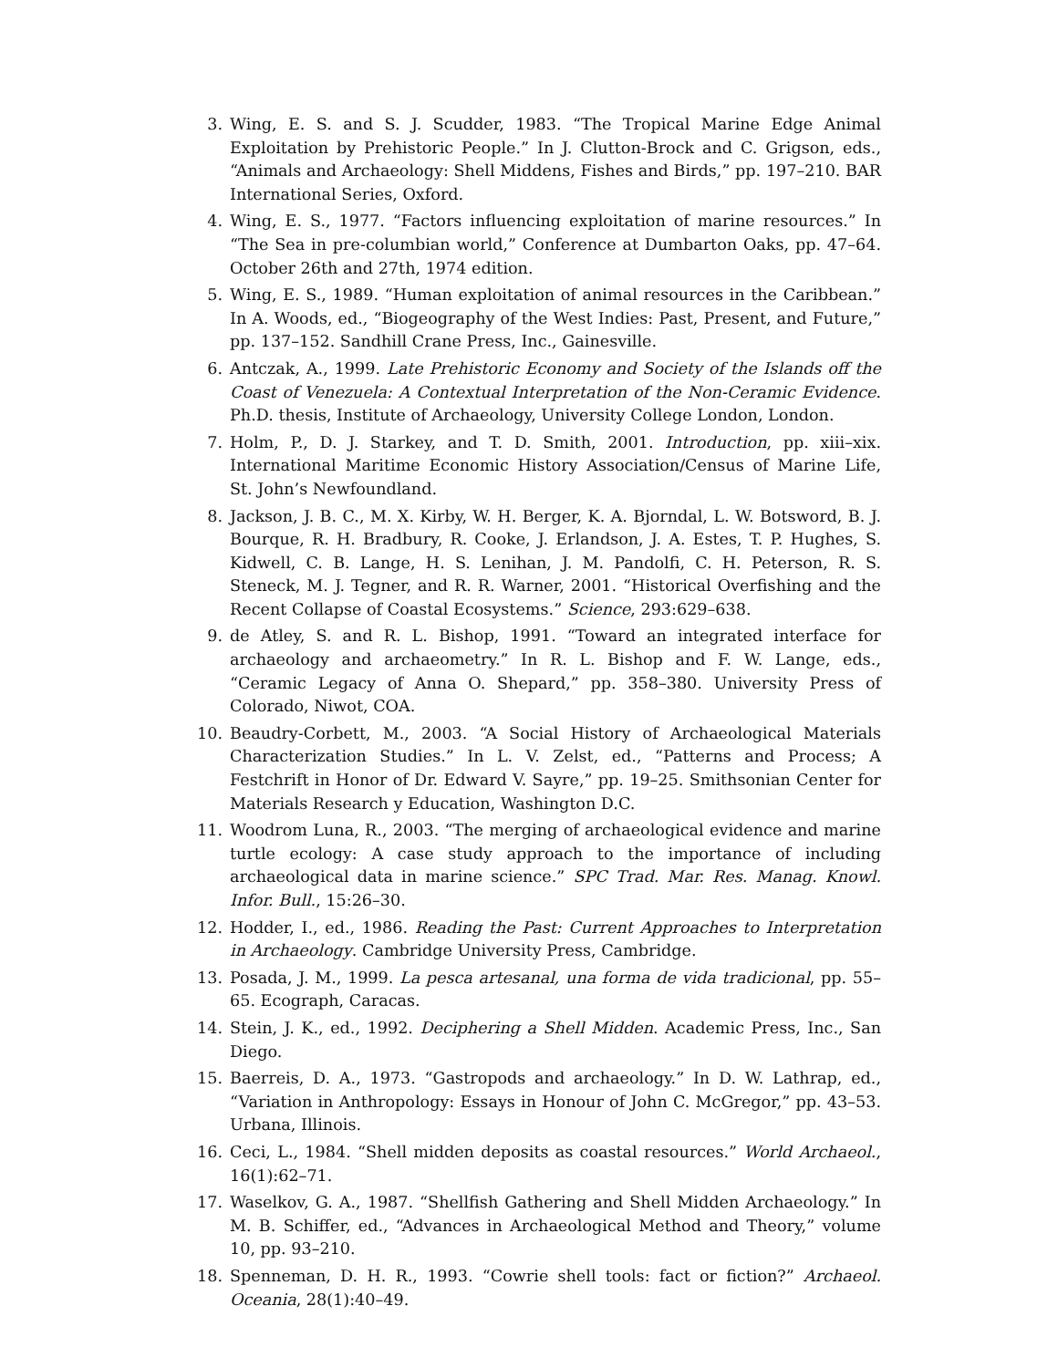3. Wing, E. S. and S. J. Scudder, 1983. “The Tropical Marine Edge Animal Exploitation by Prehistoric People.” In J. Clutton-Brock and C. Grigson, eds., “Animals and Archaeology: Shell Middens, Fishes and Birds,” pp. 197–210. BAR International Series, Oxford.
4. Wing, E. S., 1977. “Factors influencing exploitation of marine resources.” In “The Sea in pre-columbian world,” Conference at Dumbarton Oaks, pp. 47–64. October 26th and 27th, 1974 edition.
5. Wing, E. S., 1989. “Human exploitation of animal resources in the Caribbean.” In A. Woods, ed., “Biogeography of the West Indies: Past, Present, and Future,” pp. 137–152. Sandhill Crane Press, Inc., Gainesville.
6. Antczak, A., 1999. Late Prehistoric Economy and Society of the Islands off the Coast of Venezuela: A Contextual Interpretation of the Non-Ceramic Evidence. Ph.D. thesis, Institute of Archaeology, University College London, London.
7. Holm, P., D. J. Starkey, and T. D. Smith, 2001. Introduction, pp. xiii–xix. International Maritime Economic History Association/Census of Marine Life, St. John’s Newfoundland.
8. Jackson, J. B. C., M. X. Kirby, W. H. Berger, K. A. Bjorndal, L. W. Botsword, B. J. Bourque, R. H. Bradbury, R. Cooke, J. Erlandson, J. A. Estes, T. P. Hughes, S. Kidwell, C. B. Lange, H. S. Lenihan, J. M. Pandolfi, C. H. Peterson, R. S. Steneck, M. J. Tegner, and R. R. Warner, 2001. “Historical Overfishing and the Recent Collapse of Coastal Ecosystems.” Science, 293:629–638.
9. de Atley, S. and R. L. Bishop, 1991. “Toward an integrated interface for archaeology and archaeometry.” In R. L. Bishop and F. W. Lange, eds., “Ceramic Legacy of Anna O. Shepard,” pp. 358–380. University Press of Colorado, Niwot, COA.
10.
Beaudry-Corbett, M., 2003. “A Social History of Archaeological Materials Characterization Studies.” In L. V. Zelst, ed., “Patterns and Process; A Festchrift in Honor of Dr. Edward V. Sayre,” pp. 19–25. Smithsonian Center for Materials Research y Education, Washington D.C.
11.
Woodrom Luna, R., 2003. “The merging of archaeological evidence and marine turtle ecology: A case study approach to the importance of including archaeological data in marine science.” SPC Trad. Mar. Res. Manag. Knowl. Infor. Bull., 15:26–30.
12.
Hodder, I., ed., 1986. Reading the Past: Current Approaches to Interpretation in Archaeology. Cambridge University Press, Cambridge.
13.
Posada, J. M., 1999. La pesca artesanal, una forma de vida tradicional, pp. 55–65. Ecograph, Caracas.
14.
Stein, J. K., ed., 1992. Deciphering a Shell Midden. Academic Press, Inc., San Diego.
15.
Baerreis, D. A., 1973. “Gastropods and archaeology.” In D. W. Lathrap, ed., “Variation in Anthropology: Essays in Honour of John C. McGregor,” pp. 43–53. Urbana, Illinois.
16.
Ceci, L., 1984. “Shell midden deposits as coastal resources.” World Archaeol., 16(1):62–71.
17.
Waselkov, G. A., 1987. “Shellfish Gathering and Shell Midden Archaeology.” In M. B. Schiffer, ed., “Advances in Archaeological Method and Theory,” volume 10, pp. 93–210.
18.
Spenneman, D. H. R., 1993. “Cowrie shell tools: fact or fiction?” Archaeol. Oceania, 28(1):40–49.